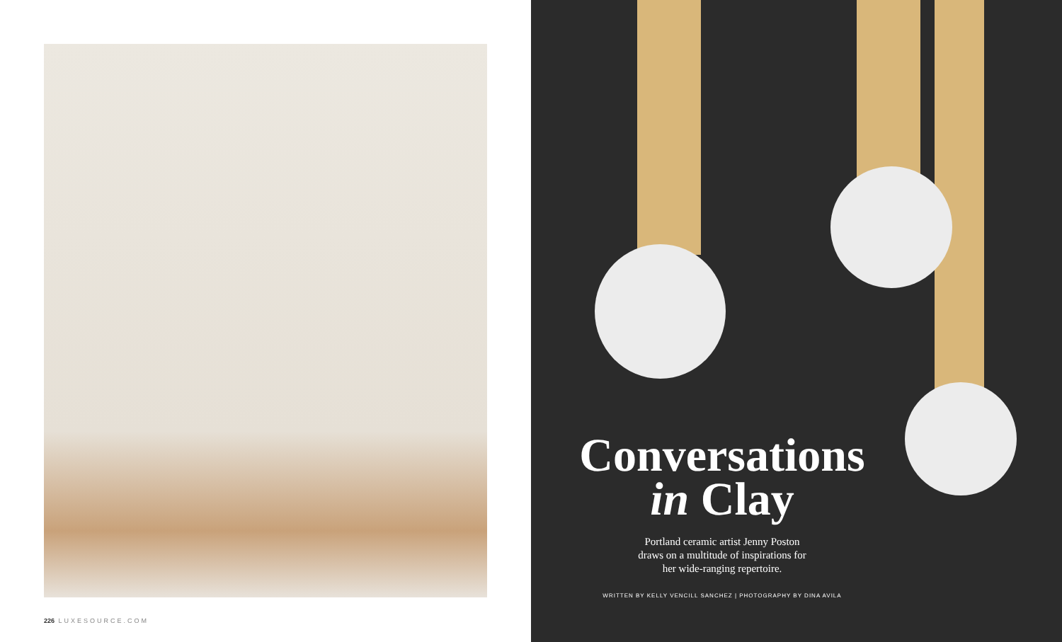226 LUXESOURCE.COM
Conversations
in Clay
Portland ceramic artist Jenny Poston
draws on a multitude of inspirations for
her wide-ranging repertoire.
WRITTEN BY KELLY VENCILL SANCHEZ | PHOTOGRAPHY BY DINA AVILA